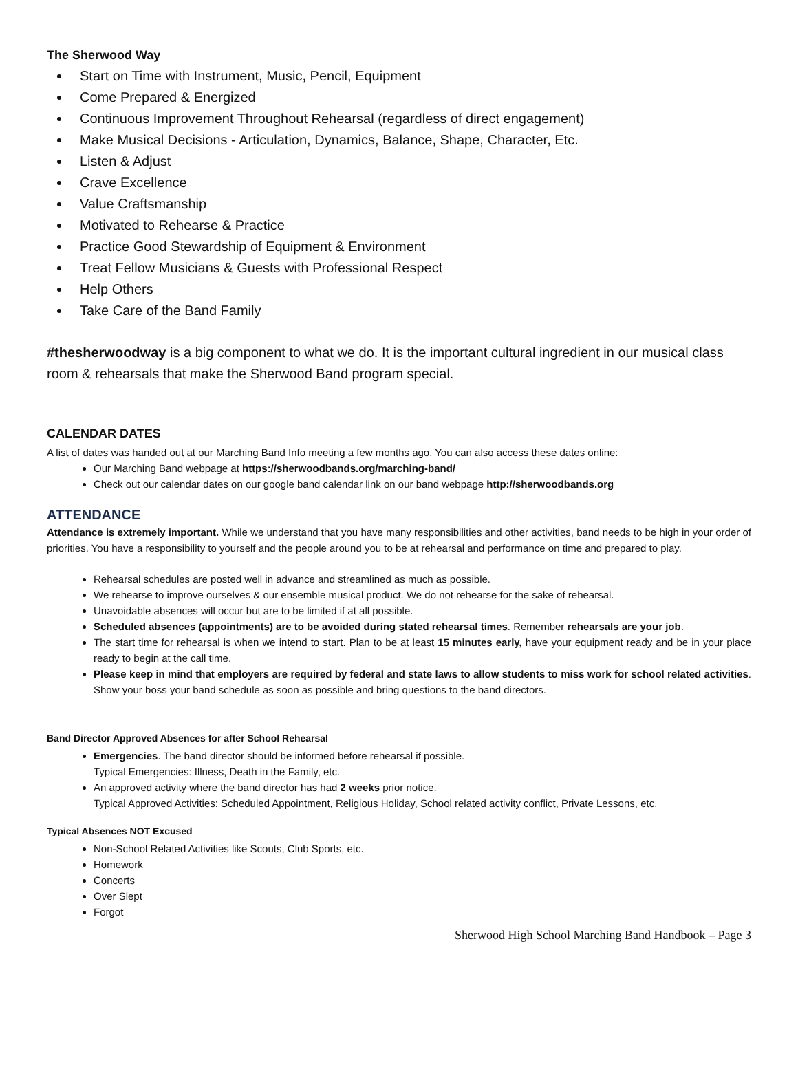The Sherwood Way
Start on Time with Instrument, Music, Pencil, Equipment
Come Prepared & Energized
Continuous Improvement Throughout Rehearsal (regardless of direct engagement)
Make Musical Decisions - Articulation, Dynamics, Balance, Shape, Character, Etc.
Listen & Adjust
Crave Excellence
Value Craftsmanship
Motivated to Rehearse & Practice
Practice Good Stewardship of Equipment & Environment
Treat Fellow Musicians & Guests with Professional Respect
Help Others
Take Care of the Band Family
#thesherwoodway is a big component to what we do. It is the important cultural ingredient in our musical class room & rehearsals that make the Sherwood Band program special.
CALENDAR DATES
A list of dates was handed out at our Marching Band Info meeting a few months ago. You can also access these dates online:
Our Marching Band webpage at https://sherwoodbands.org/marching-band/
Check out our calendar dates on our google band calendar link on our band webpage http://sherwoodbands.org
ATTENDANCE
Attendance is extremely important. While we understand that you have many responsibilities and other activities, band needs to be high in your order of priorities. You have a responsibility to yourself and the people around you to be at rehearsal and performance on time and prepared to play.
Rehearsal schedules are posted well in advance and streamlined as much as possible.
We rehearse to improve ourselves & our ensemble musical product. We do not rehearse for the sake of rehearsal.
Unavoidable absences will occur but are to be limited if at all possible.
Scheduled absences (appointments) are to be avoided during stated rehearsal times. Remember rehearsals are your job.
The start time for rehearsal is when we intend to start. Plan to be at least 15 minutes early, have your equipment ready and be in your place ready to begin at the call time.
Please keep in mind that employers are required by federal and state laws to allow students to miss work for school related activities. Show your boss your band schedule as soon as possible and bring questions to the band directors.
Band Director Approved Absences for after School Rehearsal
Emergencies. The band director should be informed before rehearsal if possible.
Typical Emergencies: Illness, Death in the Family, etc.
An approved activity where the band director has had 2 weeks prior notice.
Typical Approved Activities: Scheduled Appointment, Religious Holiday, School related activity conflict, Private Lessons, etc.
Typical Absences NOT Excused
Non-School Related Activities like Scouts, Club Sports, etc.
Homework
Concerts
Over Slept
Forgot
Sherwood High School Marching Band Handbook – Page 3